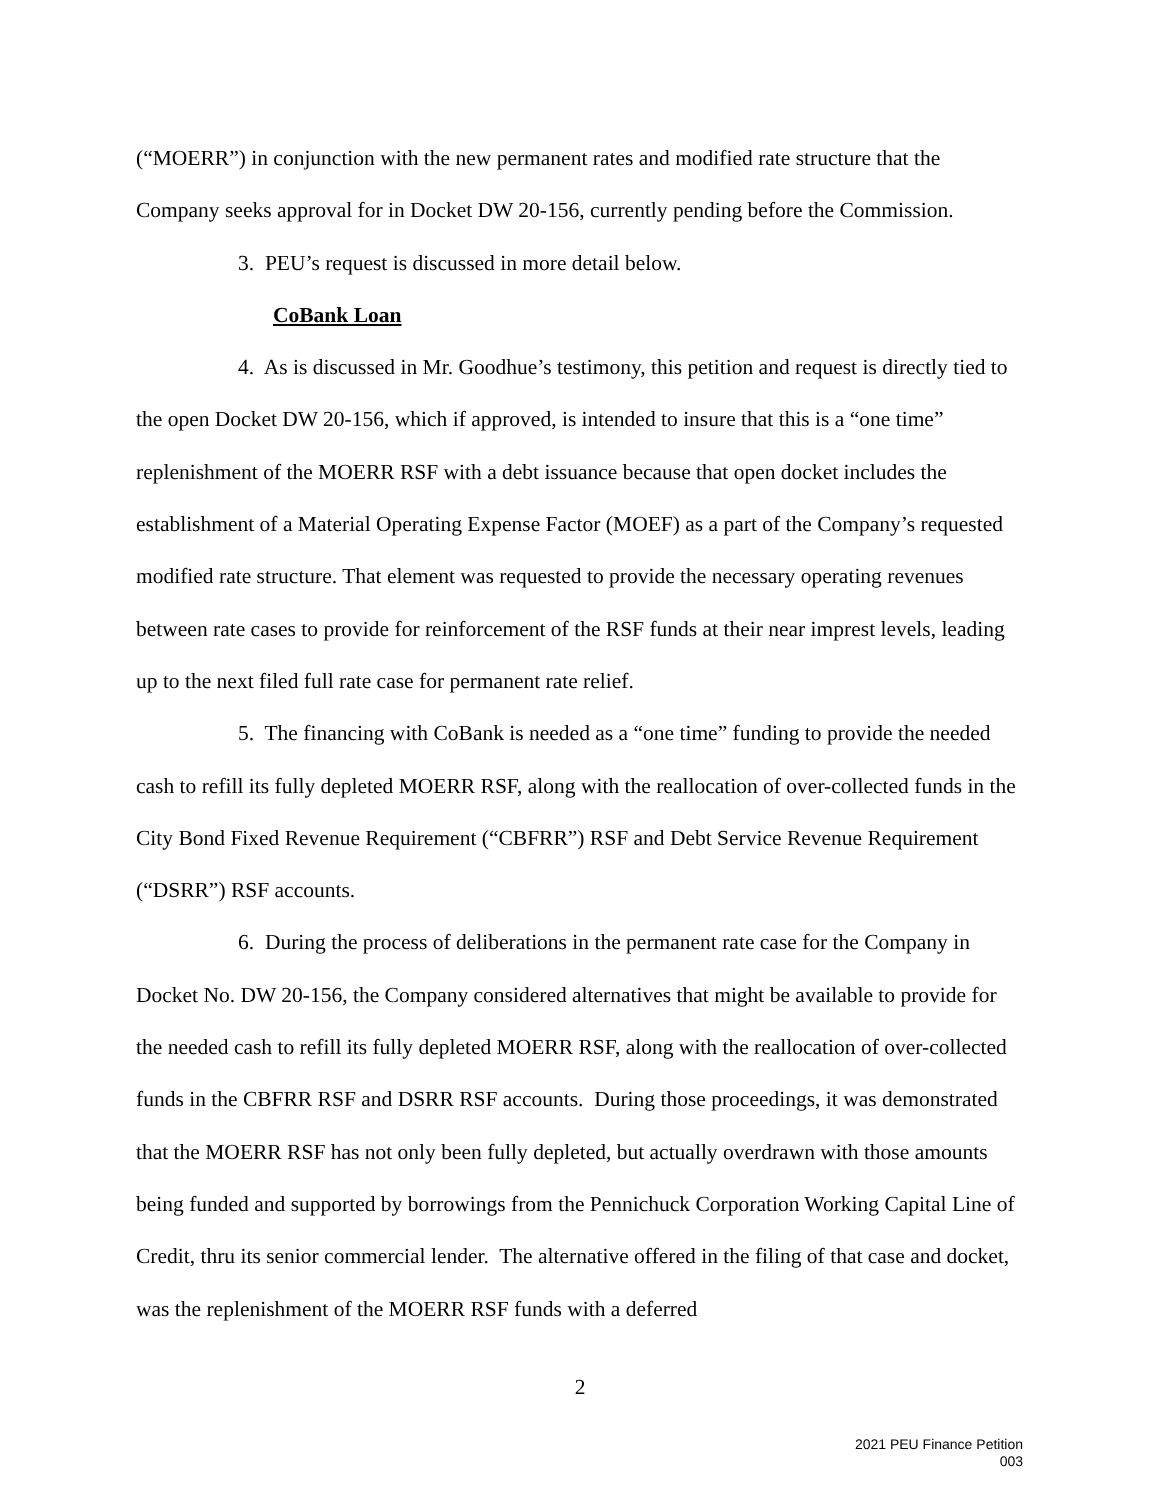(“MOERR”) in conjunction with the new permanent rates and modified rate structure that the Company seeks approval for in Docket DW 20-156, currently pending before the Commission.
3. PEU’s request is discussed in more detail below.
CoBank Loan
4. As is discussed in Mr. Goodhue’s testimony, this petition and request is directly tied to the open Docket DW 20-156, which if approved, is intended to insure that this is a “one time” replenishment of the MOERR RSF with a debt issuance because that open docket includes the establishment of a Material Operating Expense Factor (MOEF) as a part of the Company’s requested modified rate structure. That element was requested to provide the necessary operating revenues between rate cases to provide for reinforcement of the RSF funds at their near imprest levels, leading up to the next filed full rate case for permanent rate relief.
5. The financing with CoBank is needed as a “one time” funding to provide the needed cash to refill its fully depleted MOERR RSF, along with the reallocation of over-collected funds in the City Bond Fixed Revenue Requirement (“CBFRR”) RSF and Debt Service Revenue Requirement (“DSRR”) RSF accounts.
6. During the process of deliberations in the permanent rate case for the Company in Docket No. DW 20-156, the Company considered alternatives that might be available to provide for the needed cash to refill its fully depleted MOERR RSF, along with the reallocation of over-collected funds in the CBFRR RSF and DSRR RSF accounts. During those proceedings, it was demonstrated that the MOERR RSF has not only been fully depleted, but actually overdrawn with those amounts being funded and supported by borrowings from the Pennichuck Corporation Working Capital Line of Credit, thru its senior commercial lender. The alternative offered in the filing of that case and docket, was the replenishment of the MOERR RSF funds with a deferred
2
2021 PEU Finance Petition
003